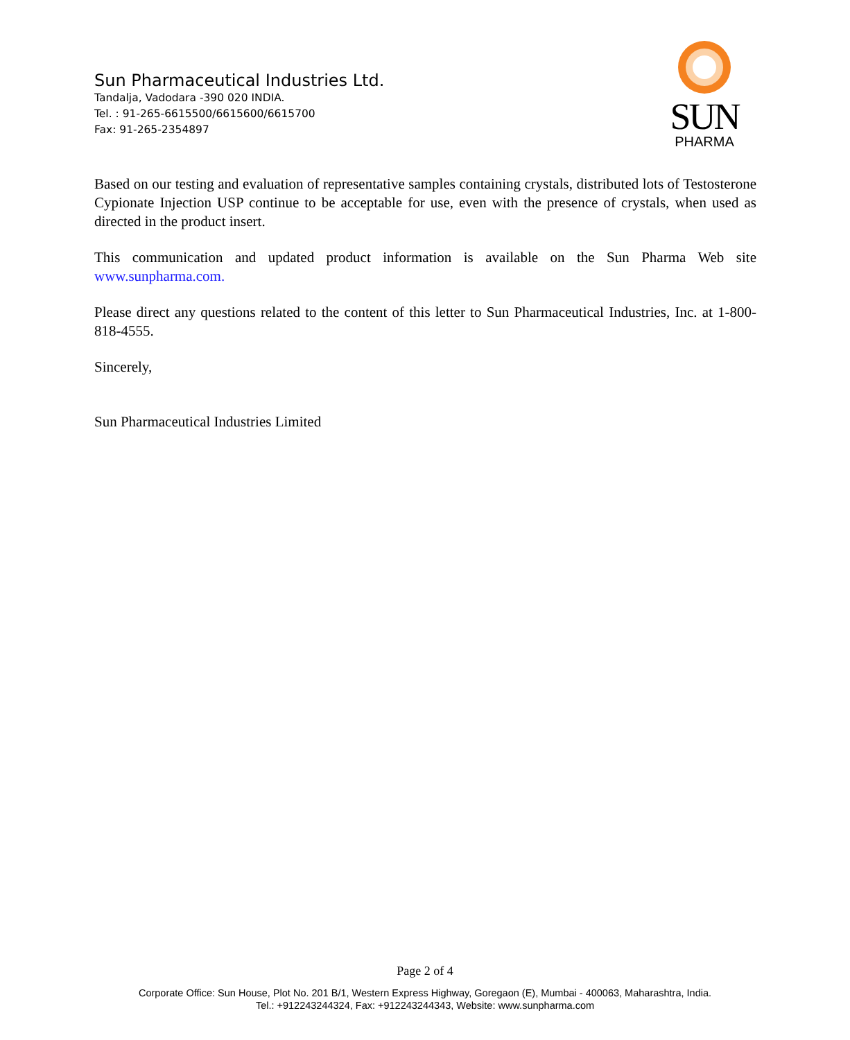Sun Pharmaceutical Industries Ltd.
Tandalja, Vadodara -390 020 INDIA.
Tel. : 91-265-6615500/6615600/6615700
Fax: 91-265-2354897
SUN
PHARMA
Based on our testing and evaluation of representative samples containing crystals, distributed lots of Testosterone Cypionate Injection USP continue to be acceptable for use, even with the presence of crystals, when used as directed in the product insert.
This communication and updated product information is available on the Sun Pharma Web site www.sunpharma.com.
Please direct any questions related to the content of this letter to Sun Pharmaceutical Industries, Inc. at 1-800-818-4555.
Sincerely,
Sun Pharmaceutical Industries Limited
Page 2 of 4
Corporate Office: Sun House, Plot No. 201 B/1, Western Express Highway, Goregaon (E), Mumbai - 400063, Maharashtra, India.
Tel.: +912243244324, Fax: +912243244343, Website: www.sunpharma.com